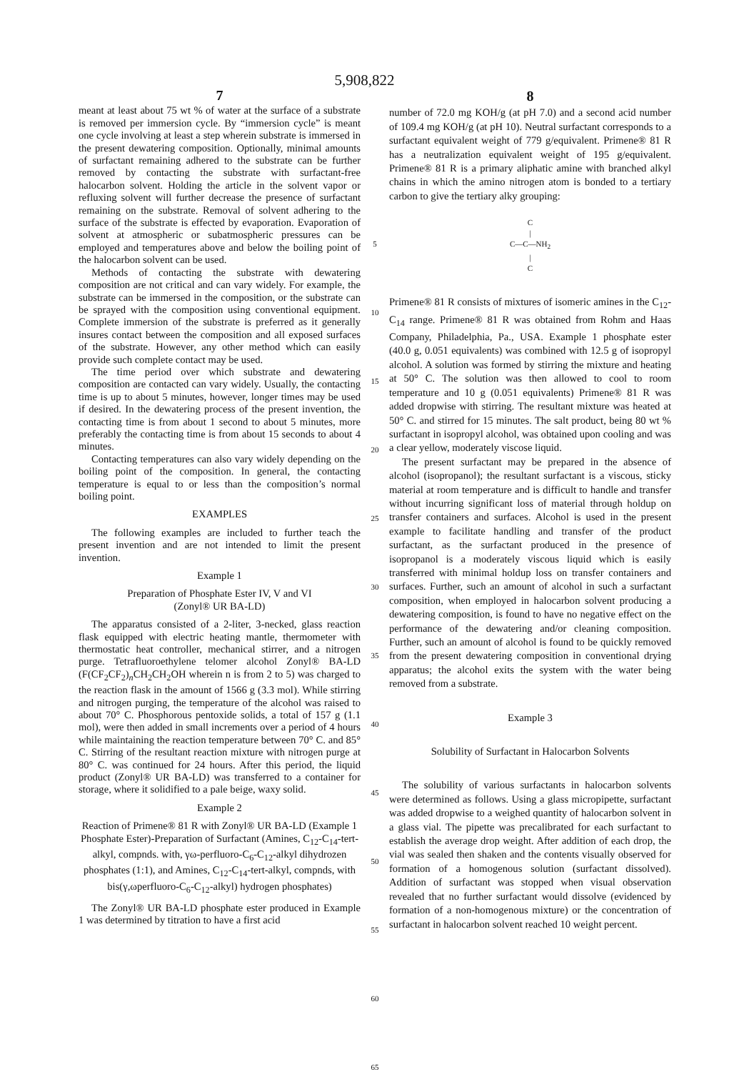5,908,822
7
meant at least about 75 wt % of water at the surface of a substrate is removed per immersion cycle. By “immersion cycle” is meant one cycle involving at least a step wherein substrate is immersed in the present dewatering composition. Optionally, minimal amounts of surfactant remaining adhered to the substrate can be further removed by contacting the substrate with surfactant-free halocarbon solvent. Holding the article in the solvent vapor or refluxing solvent will further decrease the presence of surfactant remaining on the substrate. Removal of solvent adhering to the surface of the substrate is effected by evaporation. Evaporation of solvent at atmospheric or subatmospheric pressures can be employed and temperatures above and below the boiling point of the halocarbon solvent can be used.
Methods of contacting the substrate with dewatering composition are not critical and can vary widely. For example, the substrate can be immersed in the composition, or the substrate can be sprayed with the composition using conventional equipment. Complete immersion of the substrate is preferred as it generally insures contact between the composition and all exposed surfaces of the substrate. However, any other method which can easily provide such complete contact may be used.
The time period over which substrate and dewatering composition are contacted can vary widely. Usually, the contacting time is up to about 5 minutes, however, longer times may be used if desired. In the dewatering process of the present invention, the contacting time is from about 1 second to about 5 minutes, more preferably the contacting time is from about 15 seconds to about 4 minutes.
Contacting temperatures can also vary widely depending on the boiling point of the composition. In general, the contacting temperature is equal to or less than the composition’s normal boiling point.
EXAMPLES
The following examples are included to further teach the present invention and are not intended to limit the present invention.
Example 1
Preparation of Phosphate Ester IV, V and VI
(Zonyl® UR BA-LD)
The apparatus consisted of a 2-liter, 3-necked, glass reaction flask equipped with electric heating mantle, thermometer with thermostatic heat controller, mechanical stirrer, and a nitrogen purge. Tetrafluoroethylene telomer alcohol Zonyl® BA-LD (F(CF<sub>2</sub>CF<sub>2</sub>)<sub>n</sub>CH<sub>2</sub>CH<sub>2</sub>OH wherein n is from 2 to 5) was charged to the reaction flask in the amount of 1566 g (3.3 mol). While stirring and nitrogen purging, the temperature of the alcohol was raised to about 70° C. Phosphorous pentoxide solids, a total of 157 g (1.1 mol), were then added in small increments over a period of 4 hours while maintaining the reaction temperature between 70° C. and 85° C. Stirring of the resultant reaction mixture with nitrogen purge at 80° C. was continued for 24 hours. After this period, the liquid product (Zonyl® UR BA-LD) was transferred to a container for storage, where it solidified to a pale beige, waxy solid.
Example 2
Reaction of Primene® 81 R with Zonyl® UR BA-LD (Example 1 Phosphate Ester)-Preparation of Surfactant (Amines, C<sub>12</sub>-C<sub>14</sub>-tert-alkyl, compnds. with, γω-perfluoro-C<sub>6</sub>-C<sub>12</sub>-alkyl dihydrozen phosphates (1:1), and Amines, C<sub>12</sub>-C<sub>14</sub>-tert-alkyl, compnds, with bis(γ,ωperfluoro-C<sub>6</sub>-C<sub>12</sub>-alkyl) hydrogen phosphates)
The Zonyl® UR BA-LD phosphate ester produced in Example 1 was determined by titration to have a first acid
5
10
15
20
25
30
35
40
45
50
55
60
65
8
number of 72.0 mg KOH/g (at pH 7.0) and a second acid number of 109.4 mg KOH/g (at pH 10). Neutral surfactant corresponds to a surfactant equivalent weight of 779 g/equivalent. Primene® 81 R has a neutralization equivalent weight of 195 g/equivalent. Primene® 81 R is a primary aliphatic amine with branched alkyl chains in which the amino nitrogen atom is bonded to a tertiary carbon to give the tertiary alky grouping:
C
|
C—C—NH<sub>2</sub>
|
C
Primene® 81 R consists of mixtures of isomeric amines in the C<sub>12</sub>-C<sub>14</sub> range. Primene® 81 R was obtained from Rohm and Haas Company, Philadelphia, Pa., USA. Example 1 phosphate ester (40.0 g, 0.051 equivalents) was combined with 12.5 g of isopropyl alcohol. A solution was formed by stirring the mixture and heating at 50° C. The solution was then allowed to cool to room temperature and 10 g (0.051 equivalents) Primene® 81 R was added dropwise with stirring. The resultant mixture was heated at 50° C. and stirred for 15 minutes. The salt product, being 80 wt % surfactant in isopropyl alcohol, was obtained upon cooling and was a clear yellow, moderately viscose liquid.
The present surfactant may be prepared in the absence of alcohol (isopropanol); the resultant surfactant is a viscous, sticky material at room temperature and is difficult to handle and transfer without incurring significant loss of material through holdup on transfer containers and surfaces. Alcohol is used in the present example to facilitate handling and transfer of the product surfactant, as the surfactant produced in the presence of isopropanol is a moderately viscous liquid which is easily transferred with minimal holdup loss on transfer containers and surfaces. Further, such an amount of alcohol in such a surfactant composition, when employed in halocarbon solvent producing a dewatering composition, is found to have no negative effect on the performance of the dewatering and/or cleaning composition. Further, such an amount of alcohol is found to be quickly removed from the present dewatering composition in conventional drying apparatus; the alcohol exits the system with the water being removed from a substrate.
Example 3
Solubility of Surfactant in Halocarbon Solvents
The solubility of various surfactants in halocarbon solvents were determined as follows. Using a glass micropipette, surfactant was added dropwise to a weighed quantity of halocarbon solvent in a glass vial. The pipette was precalibrated for each surfactant to establish the average drop weight. After addition of each drop, the vial was sealed then shaken and the contents visually observed for formation of a homogenous solution (surfactant dissolved). Addition of surfactant was stopped when visual observation revealed that no further surfactant would dissolve (evidenced by formation of a non-homogenous mixture) or the concentration of surfactant in halocarbon solvent reached 10 weight percent.